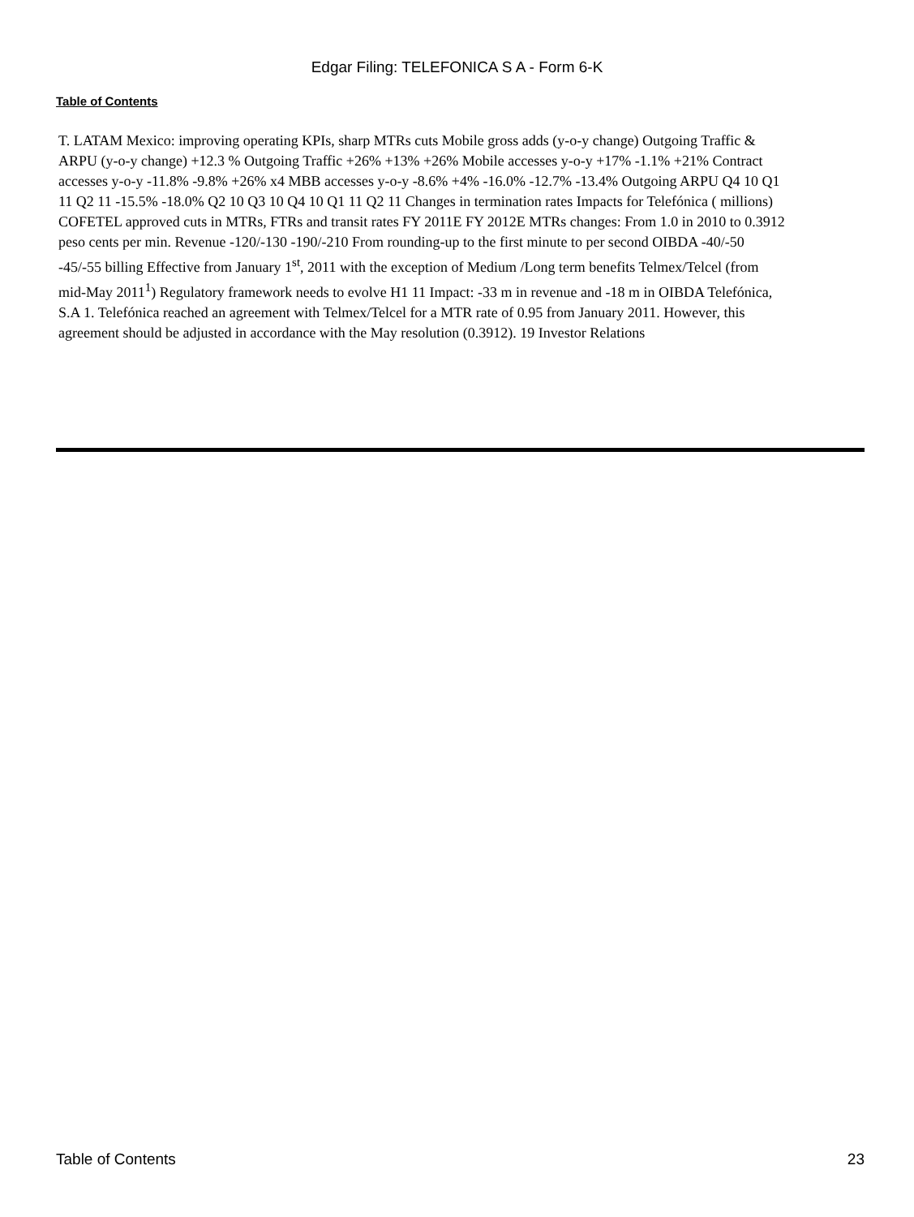Edgar Filing: TELEFONICA S A - Form 6-K
Table of Contents
T. LATAM Mexico: improving operating KPIs, sharp MTRs cuts Mobile gross adds (y-o-y change) Outgoing Traffic & ARPU (y-o-y change) +12.3 % Outgoing Traffic +26% +13% +26% Mobile accesses y-o-y +17% -1.1% +21% Contract accesses y-o-y -11.8% -9.8% +26% x4 MBB accesses y-o-y -8.6% +4% -16.0% -12.7% -13.4% Outgoing ARPU Q4 10 Q1 11 Q2 11 -15.5% -18.0% Q2 10 Q3 10 Q4 10 Q1 11 Q2 11 Changes in termination rates Impacts for Telefónica ( millions) COFETEL approved cuts in MTRs, FTRs and transit rates FY 2011E FY 2012E MTRs changes: From 1.0 in 2010 to 0.3912 peso cents per min. Revenue -120/-130 -190/-210 From rounding-up to the first minute to per second OIBDA -40/-50 -45/-55 billing Effective from January 1<sup>st</sup>, 2011 with the exception of Medium /Long term benefits Telmex/Telcel (from mid-May 2011<sup>1</sup>) Regulatory framework needs to evolve H1 11 Impact: -33 m in revenue and -18 m in OIBDA Telefónica, S.A 1. Telefónica reached an agreement with Telmex/Telcel for a MTR rate of 0.95 from January 2011. However, this agreement should be adjusted in accordance with the May resolution (0.3912). 19 Investor Relations
Table of Contents 23